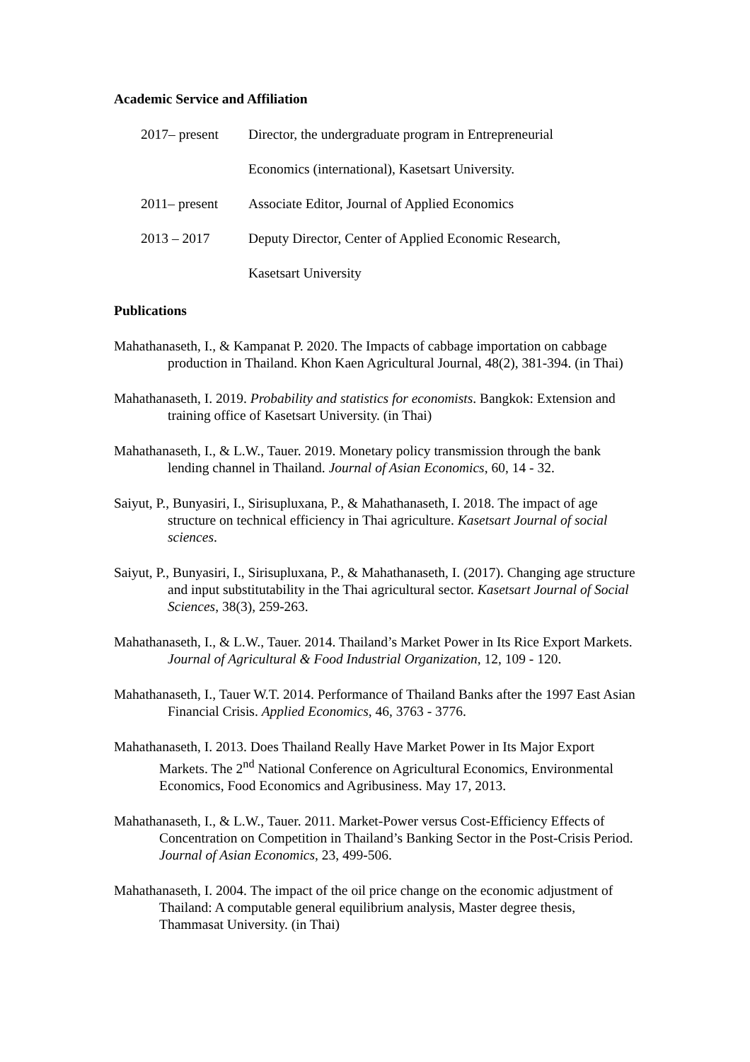Academic Service and Affiliation
2017– present Director, the undergraduate program in Entrepreneurial
Economics (international), Kasetsart University.
2011– present Associate Editor, Journal of Applied Economics
2013 – 2017 Deputy Director, Center of Applied Economic Research,
Kasetsart University
Publications
Mahathanaseth, I., & Kampanat P. 2020. The Impacts of cabbage importation on cabbage production in Thailand. Khon Kaen Agricultural Journal, 48(2), 381-394. (in Thai)
Mahathanaseth, I. 2019. Probability and statistics for economists. Bangkok: Extension and training office of Kasetsart University. (in Thai)
Mahathanaseth, I., & L.W., Tauer. 2019. Monetary policy transmission through the bank lending channel in Thailand. Journal of Asian Economics, 60, 14 - 32.
Saiyut, P., Bunyasiri, I., Sirisupluxana, P., & Mahathanaseth, I. 2018. The impact of age structure on technical efficiency in Thai agriculture. Kasetsart Journal of social sciences.
Saiyut, P., Bunyasiri, I., Sirisupluxana, P., & Mahathanaseth, I. (2017). Changing age structure and input substitutability in the Thai agricultural sector. Kasetsart Journal of Social Sciences, 38(3), 259-263.
Mahathanaseth, I., & L.W., Tauer. 2014. Thailand’s Market Power in Its Rice Export Markets. Journal of Agricultural & Food Industrial Organization, 12, 109 - 120.
Mahathanaseth, I., Tauer W.T. 2014. Performance of Thailand Banks after the 1997 East Asian Financial Crisis. Applied Economics, 46, 3763 - 3776.
Mahathanaseth, I. 2013. Does Thailand Really Have Market Power in Its Major Export Markets. The 2<sup>nd</sup> National Conference on Agricultural Economics, Environmental Economics, Food Economics and Agribusiness. May 17, 2013.
Mahathanaseth, I., & L.W., Tauer. 2011. Market-Power versus Cost-Efficiency Effects of Concentration on Competition in Thailand’s Banking Sector in the Post-Crisis Period. Journal of Asian Economics, 23, 499-506.
Mahathanaseth, I. 2004. The impact of the oil price change on the economic adjustment of Thailand: A computable general equilibrium analysis, Master degree thesis, Thammasat University. (in Thai)